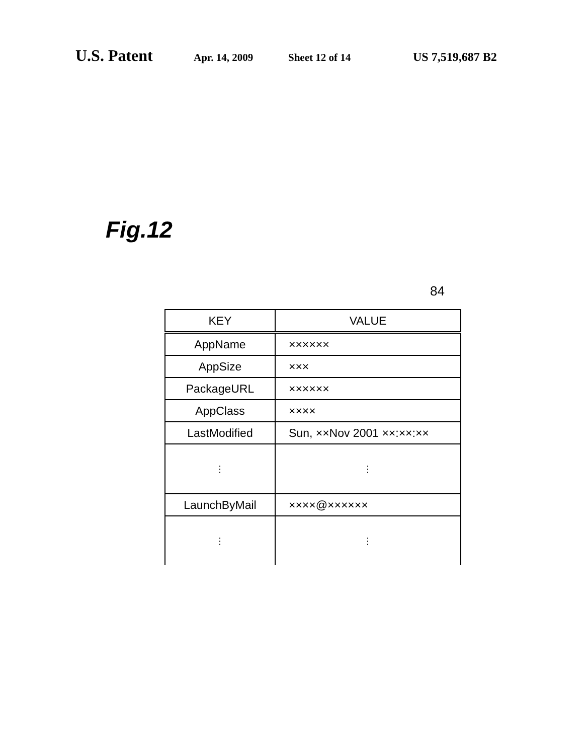U.S. Patent Apr. 14, 2009 Sheet 12 of 14 US 7,519,687 B2
Fig.12
84
| KEY | VALUE |
| --- | --- |
| AppName | ×××××× |
| AppSize | ××× |
| PackageURL | ×××××× |
| AppClass | ×××× |
| LastModified | Sun, ××Nov 2001 ××:××:×× |
| ⋮ | ⋮ |
| LaunchByMail | ××××@×××××× |
| ⋮ | ⋮ |